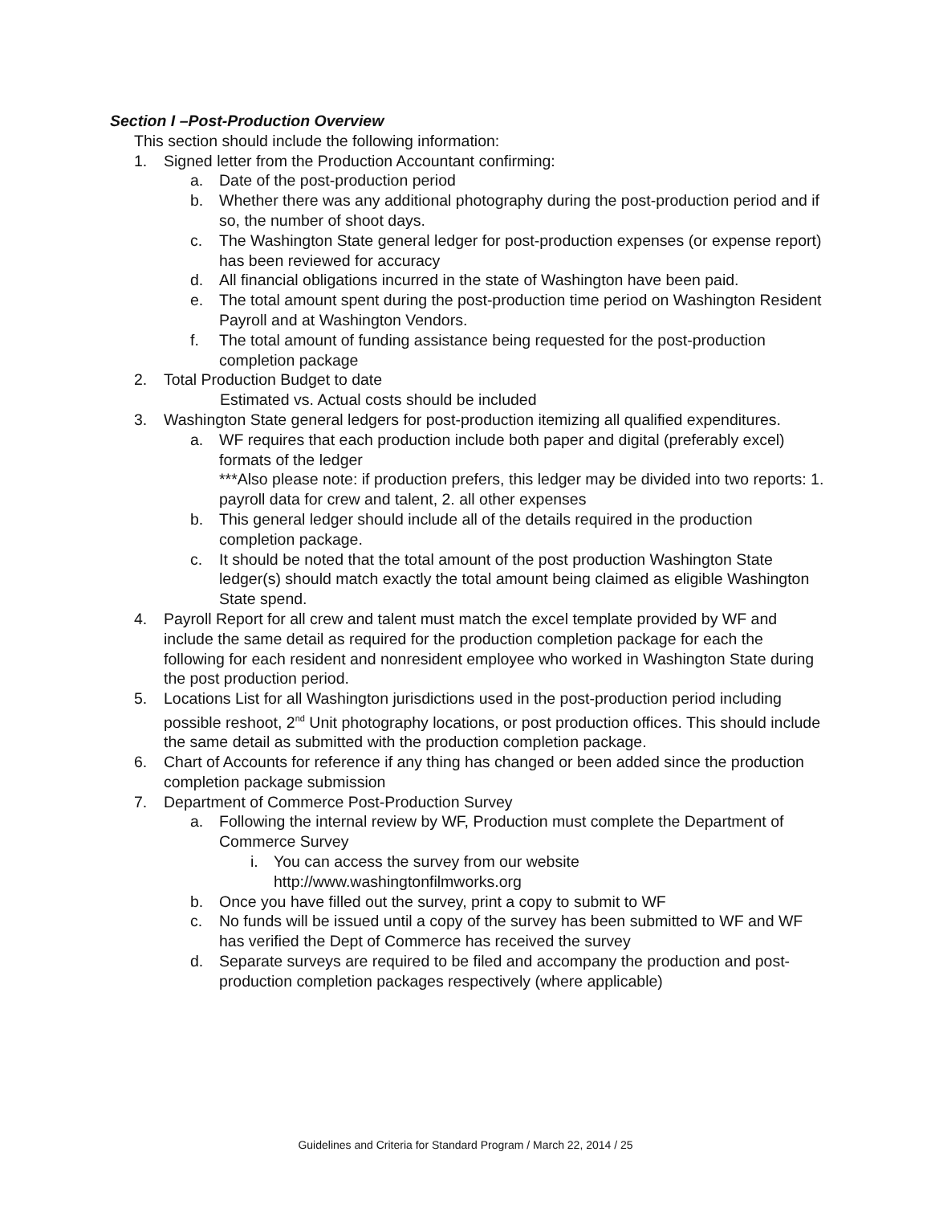Section I –Post-Production Overview
This section should include the following information:
1. Signed letter from the Production Accountant confirming:
a. Date of the post-production period
b. Whether there was any additional photography during the post-production period and if so, the number of shoot days.
c. The Washington State general ledger for post-production expenses (or expense report) has been reviewed for accuracy
d. All financial obligations incurred in the state of Washington have been paid.
e. The total amount spent during the post-production time period on Washington Resident Payroll and at Washington Vendors.
f. The total amount of funding assistance being requested for the post-production completion package
2. Total Production Budget to date
Estimated vs. Actual costs should be included
3. Washington State general ledgers for post-production itemizing all qualified expenditures.
a. WF requires that each production include both paper and digital (preferably excel) formats of the ledger
***Also please note: if production prefers, this ledger may be divided into two reports: 1. payroll data for crew and talent, 2. all other expenses
b. This general ledger should include all of the details required in the production completion package.
c. It should be noted that the total amount of the post production Washington State ledger(s) should match exactly the total amount being claimed as eligible Washington State spend.
4. Payroll Report for all crew and talent must match the excel template provided by WF and include the same detail as required for the production completion package for each the following for each resident and nonresident employee who worked in Washington State during the post production period.
5. Locations List for all Washington jurisdictions used in the post-production period including possible reshoot, 2<sup>nd</sup> Unit photography locations, or post production offices. This should include the same detail as submitted with the production completion package.
6. Chart of Accounts for reference if any thing has changed or been added since the production completion package submission
7. Department of Commerce Post-Production Survey
a. Following the internal review by WF, Production must complete the Department of Commerce Survey
i. You can access the survey from our website
http://www.washingtonfilmworks.org
b. Once you have filled out the survey, print a copy to submit to WF
c. No funds will be issued until a copy of the survey has been submitted to WF and WF has verified the Dept of Commerce has received the survey
d. Separate surveys are required to be filed and accompany the production and post-production completion packages respectively (where applicable)
Guidelines and Criteria for Standard Program / March 22, 2014 / 25